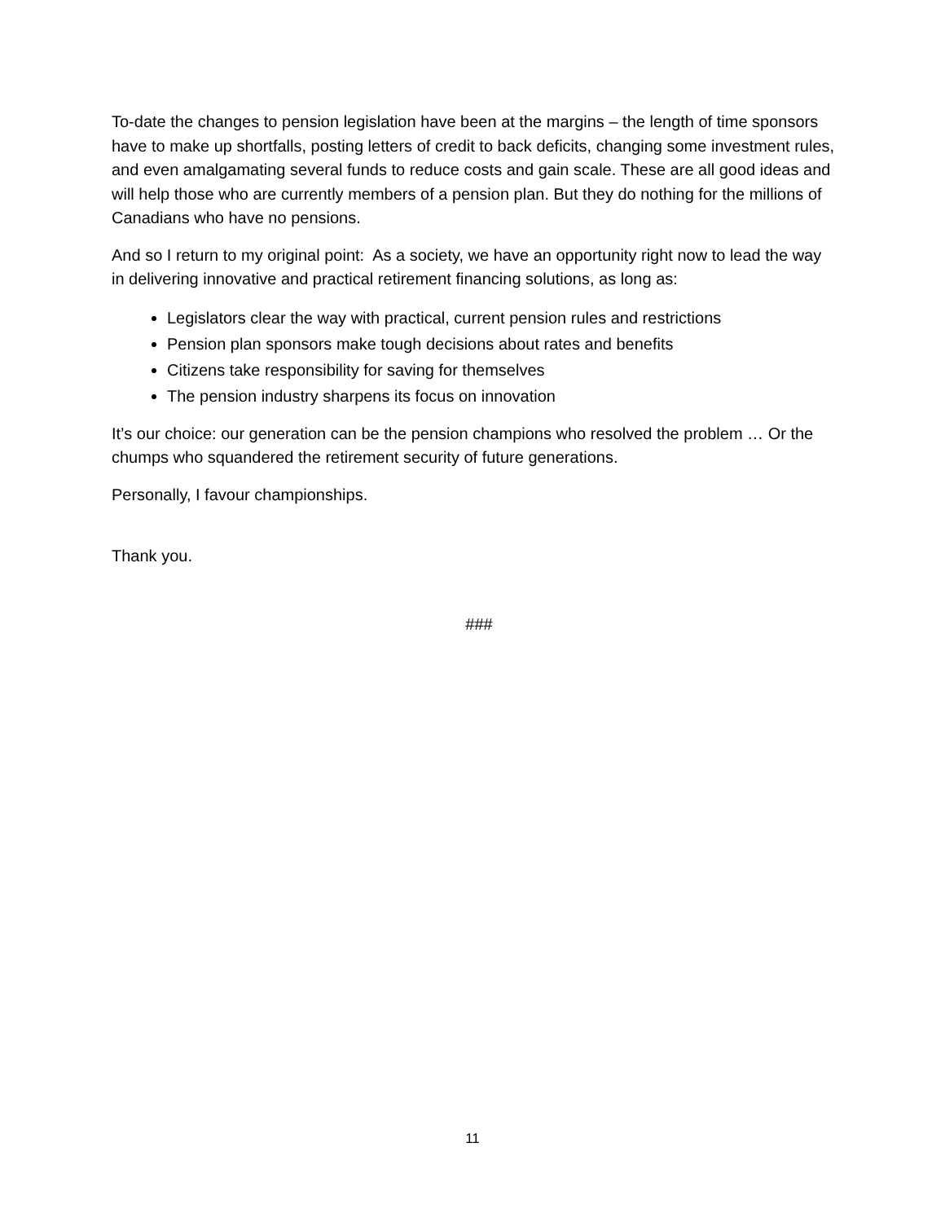To-date the changes to pension legislation have been at the margins – the length of time sponsors have to make up shortfalls, posting letters of credit to back deficits, changing some investment rules, and even amalgamating several funds to reduce costs and gain scale. These are all good ideas and will help those who are currently members of a pension plan. But they do nothing for the millions of Canadians who have no pensions.
And so I return to my original point: As a society, we have an opportunity right now to lead the way in delivering innovative and practical retirement financing solutions, as long as:
Legislators clear the way with practical, current pension rules and restrictions
Pension plan sponsors make tough decisions about rates and benefits
Citizens take responsibility for saving for themselves
The pension industry sharpens its focus on innovation
It’s our choice: our generation can be the pension champions who resolved the problem … Or the chumps who squandered the retirement security of future generations.
Personally, I favour championships.
Thank you.
###
11